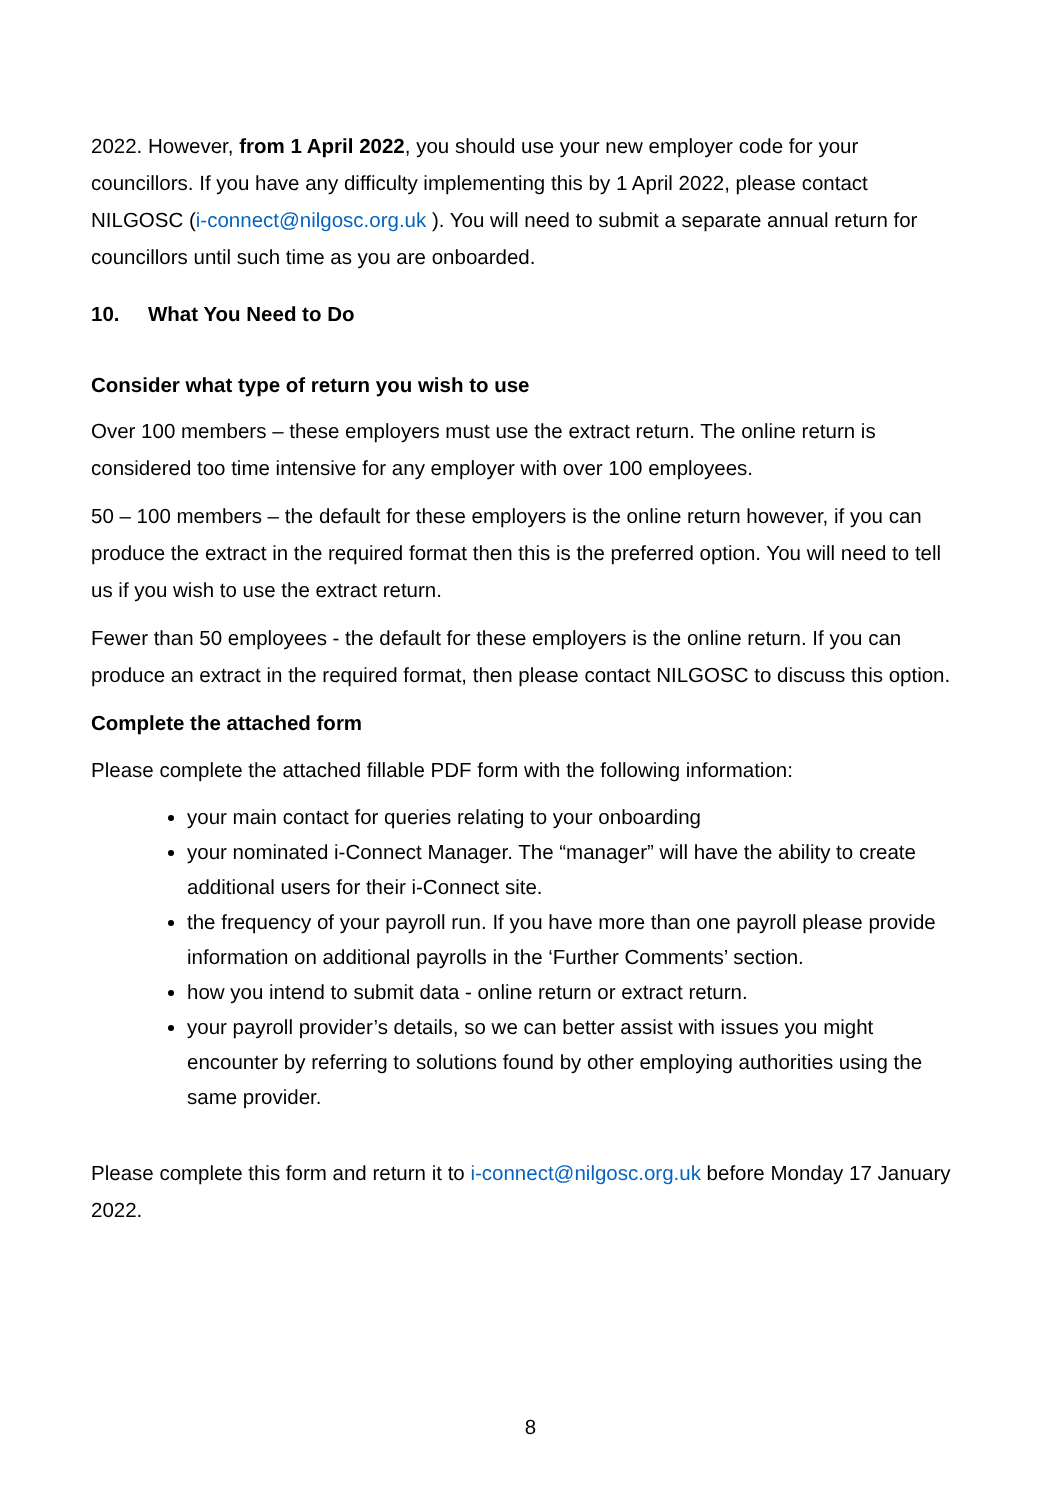2022. However, from 1 April 2022, you should use your new employer code for your councillors. If you have any difficulty implementing this by 1 April 2022, please contact NILGOSC (i-connect@nilgosc.org.uk ). You will need to submit a separate annual return for councillors until such time as you are onboarded.
10. What You Need to Do
Consider what type of return you wish to use
Over 100 members – these employers must use the extract return. The online return is considered too time intensive for any employer with over 100 employees.
50 – 100 members – the default for these employers is the online return however, if you can produce the extract in the required format then this is the preferred option. You will need to tell us if you wish to use the extract return.
Fewer than 50 employees - the default for these employers is the online return. If you can produce an extract in the required format, then please contact NILGOSC to discuss this option.
Complete the attached form
Please complete the attached fillable PDF form with the following information:
your main contact for queries relating to your onboarding
your nominated i-Connect Manager. The “manager” will have the ability to create additional users for their i-Connect site.
the frequency of your payroll run. If you have more than one payroll please provide information on additional payrolls in the ‘Further Comments’ section.
how you intend to submit data - online return or extract return.
your payroll provider’s details, so we can better assist with issues you might encounter by referring to solutions found by other employing authorities using the same provider.
Please complete this form and return it to i-connect@nilgosc.org.uk before Monday 17 January 2022.
8